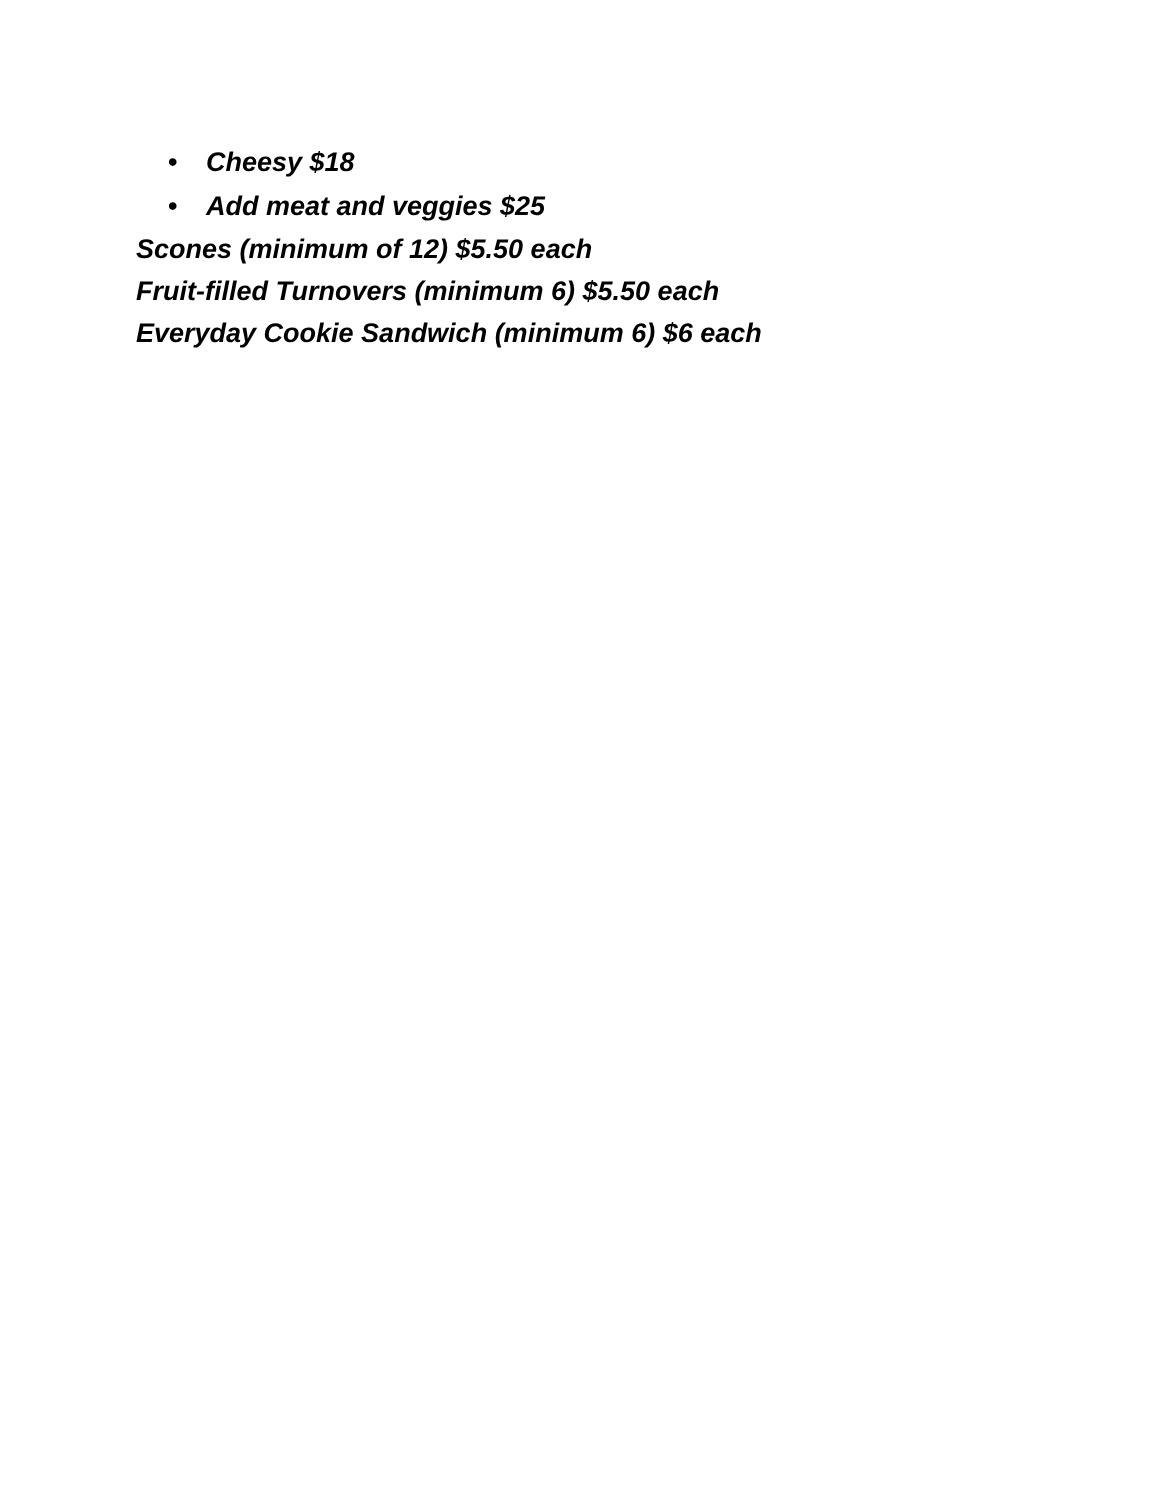• Cheesy $18
• Add meat and veggies $25
Scones (minimum of 12) $5.50 each
Fruit-filled Turnovers (minimum 6) $5.50 each
Everyday Cookie Sandwich (minimum 6) $6 each